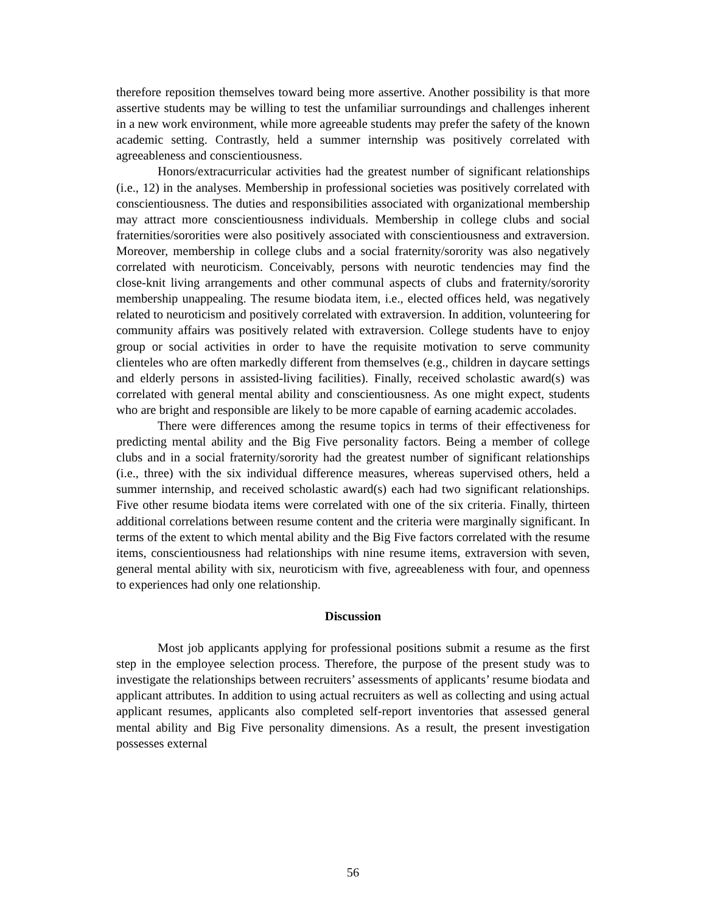therefore reposition themselves toward being more assertive. Another possibility is that more assertive students may be willing to test the unfamiliar surroundings and challenges inherent in a new work environment, while more agreeable students may prefer the safety of the known academic setting. Contrastly, held a summer internship was positively correlated with agreeableness and conscientiousness.
Honors/extracurricular activities had the greatest number of significant relationships (i.e., 12) in the analyses. Membership in professional societies was positively correlated with conscientiousness. The duties and responsibilities associated with organizational membership may attract more conscientiousness individuals. Membership in college clubs and social fraternities/sororities were also positively associated with conscientiousness and extraversion. Moreover, membership in college clubs and a social fraternity/sorority was also negatively correlated with neuroticism. Conceivably, persons with neurotic tendencies may find the close-knit living arrangements and other communal aspects of clubs and fraternity/sorority membership unappealing. The resume biodata item, i.e., elected offices held, was negatively related to neuroticism and positively correlated with extraversion. In addition, volunteering for community affairs was positively related with extraversion. College students have to enjoy group or social activities in order to have the requisite motivation to serve community clienteles who are often markedly different from themselves (e.g., children in daycare settings and elderly persons in assisted-living facilities). Finally, received scholastic award(s) was correlated with general mental ability and conscientiousness. As one might expect, students who are bright and responsible are likely to be more capable of earning academic accolades.
There were differences among the resume topics in terms of their effectiveness for predicting mental ability and the Big Five personality factors. Being a member of college clubs and in a social fraternity/sorority had the greatest number of significant relationships (i.e., three) with the six individual difference measures, whereas supervised others, held a summer internship, and received scholastic award(s) each had two significant relationships. Five other resume biodata items were correlated with one of the six criteria. Finally, thirteen additional correlations between resume content and the criteria were marginally significant. In terms of the extent to which mental ability and the Big Five factors correlated with the resume items, conscientiousness had relationships with nine resume items, extraversion with seven, general mental ability with six, neuroticism with five, agreeableness with four, and openness to experiences had only one relationship.
Discussion
Most job applicants applying for professional positions submit a resume as the first step in the employee selection process. Therefore, the purpose of the present study was to investigate the relationships between recruiters’ assessments of applicants’ resume biodata and applicant attributes. In addition to using actual recruiters as well as collecting and using actual applicant resumes, applicants also completed self-report inventories that assessed general mental ability and Big Five personality dimensions. As a result, the present investigation possesses external
56